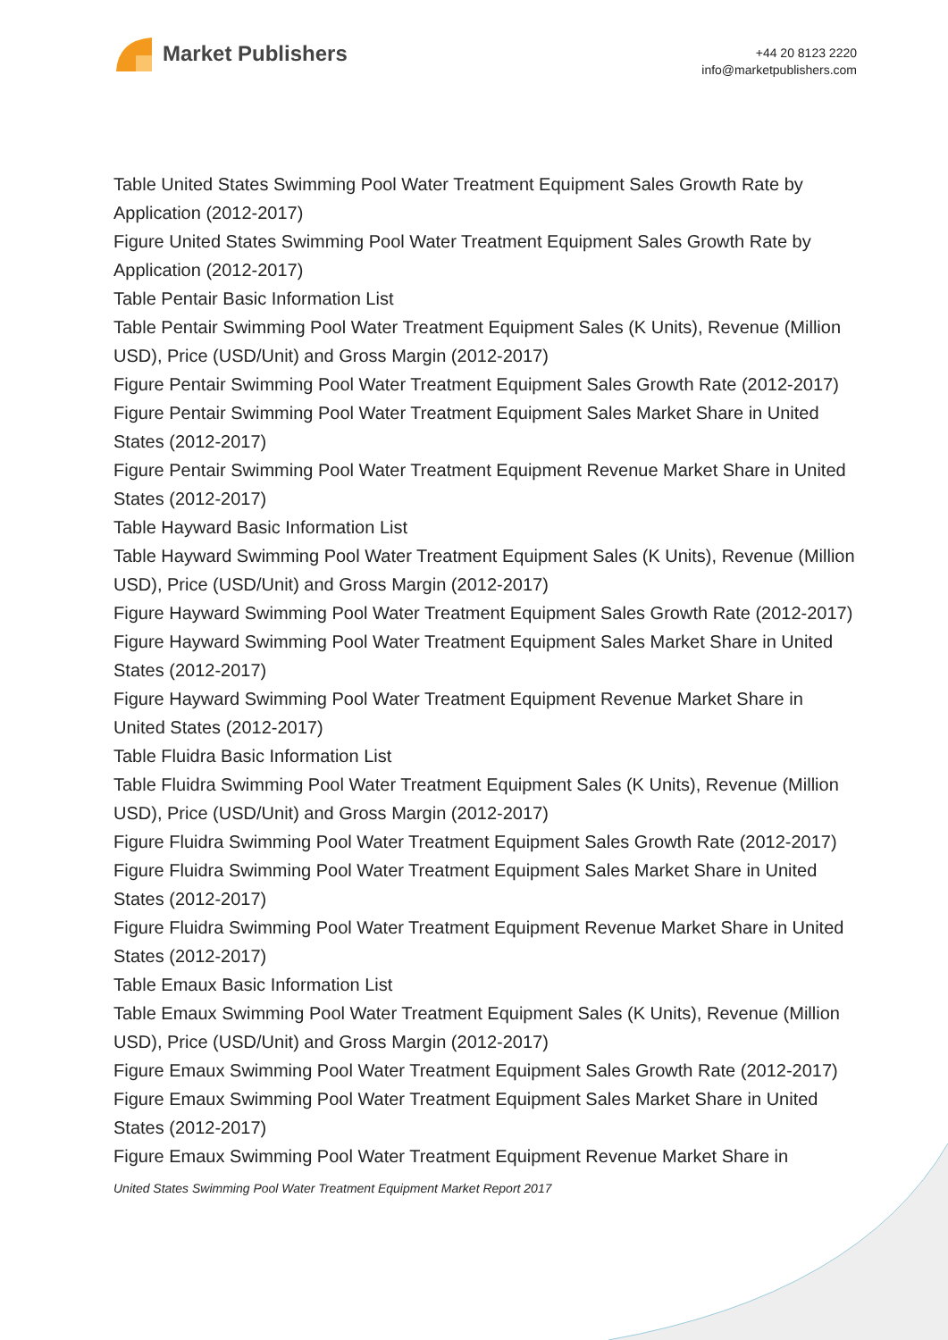Market Publishers
+44 20 8123 2220
info@marketpublishers.com
Table United States Swimming Pool Water Treatment Equipment Sales Growth Rate by Application (2012-2017)
Figure United States Swimming Pool Water Treatment Equipment Sales Growth Rate by Application (2012-2017)
Table Pentair Basic Information List
Table Pentair Swimming Pool Water Treatment Equipment Sales (K Units), Revenue (Million USD), Price (USD/Unit) and Gross Margin (2012-2017)
Figure Pentair Swimming Pool Water Treatment Equipment Sales Growth Rate (2012-2017)
Figure Pentair Swimming Pool Water Treatment Equipment Sales Market Share in United States (2012-2017)
Figure Pentair Swimming Pool Water Treatment Equipment Revenue Market Share in United States (2012-2017)
Table Hayward Basic Information List
Table Hayward Swimming Pool Water Treatment Equipment Sales (K Units), Revenue (Million USD), Price (USD/Unit) and Gross Margin (2012-2017)
Figure Hayward Swimming Pool Water Treatment Equipment Sales Growth Rate (2012-2017)
Figure Hayward Swimming Pool Water Treatment Equipment Sales Market Share in United States (2012-2017)
Figure Hayward Swimming Pool Water Treatment Equipment Revenue Market Share in United States (2012-2017)
Table Fluidra Basic Information List
Table Fluidra Swimming Pool Water Treatment Equipment Sales (K Units), Revenue (Million USD), Price (USD/Unit) and Gross Margin (2012-2017)
Figure Fluidra Swimming Pool Water Treatment Equipment Sales Growth Rate (2012-2017)
Figure Fluidra Swimming Pool Water Treatment Equipment Sales Market Share in United States (2012-2017)
Figure Fluidra Swimming Pool Water Treatment Equipment Revenue Market Share in United States (2012-2017)
Table Emaux Basic Information List
Table Emaux Swimming Pool Water Treatment Equipment Sales (K Units), Revenue (Million USD), Price (USD/Unit) and Gross Margin (2012-2017)
Figure Emaux Swimming Pool Water Treatment Equipment Sales Growth Rate (2012-2017)
Figure Emaux Swimming Pool Water Treatment Equipment Sales Market Share in United States (2012-2017)
Figure Emaux Swimming Pool Water Treatment Equipment Revenue Market Share in
United States Swimming Pool Water Treatment Equipment Market Report 2017